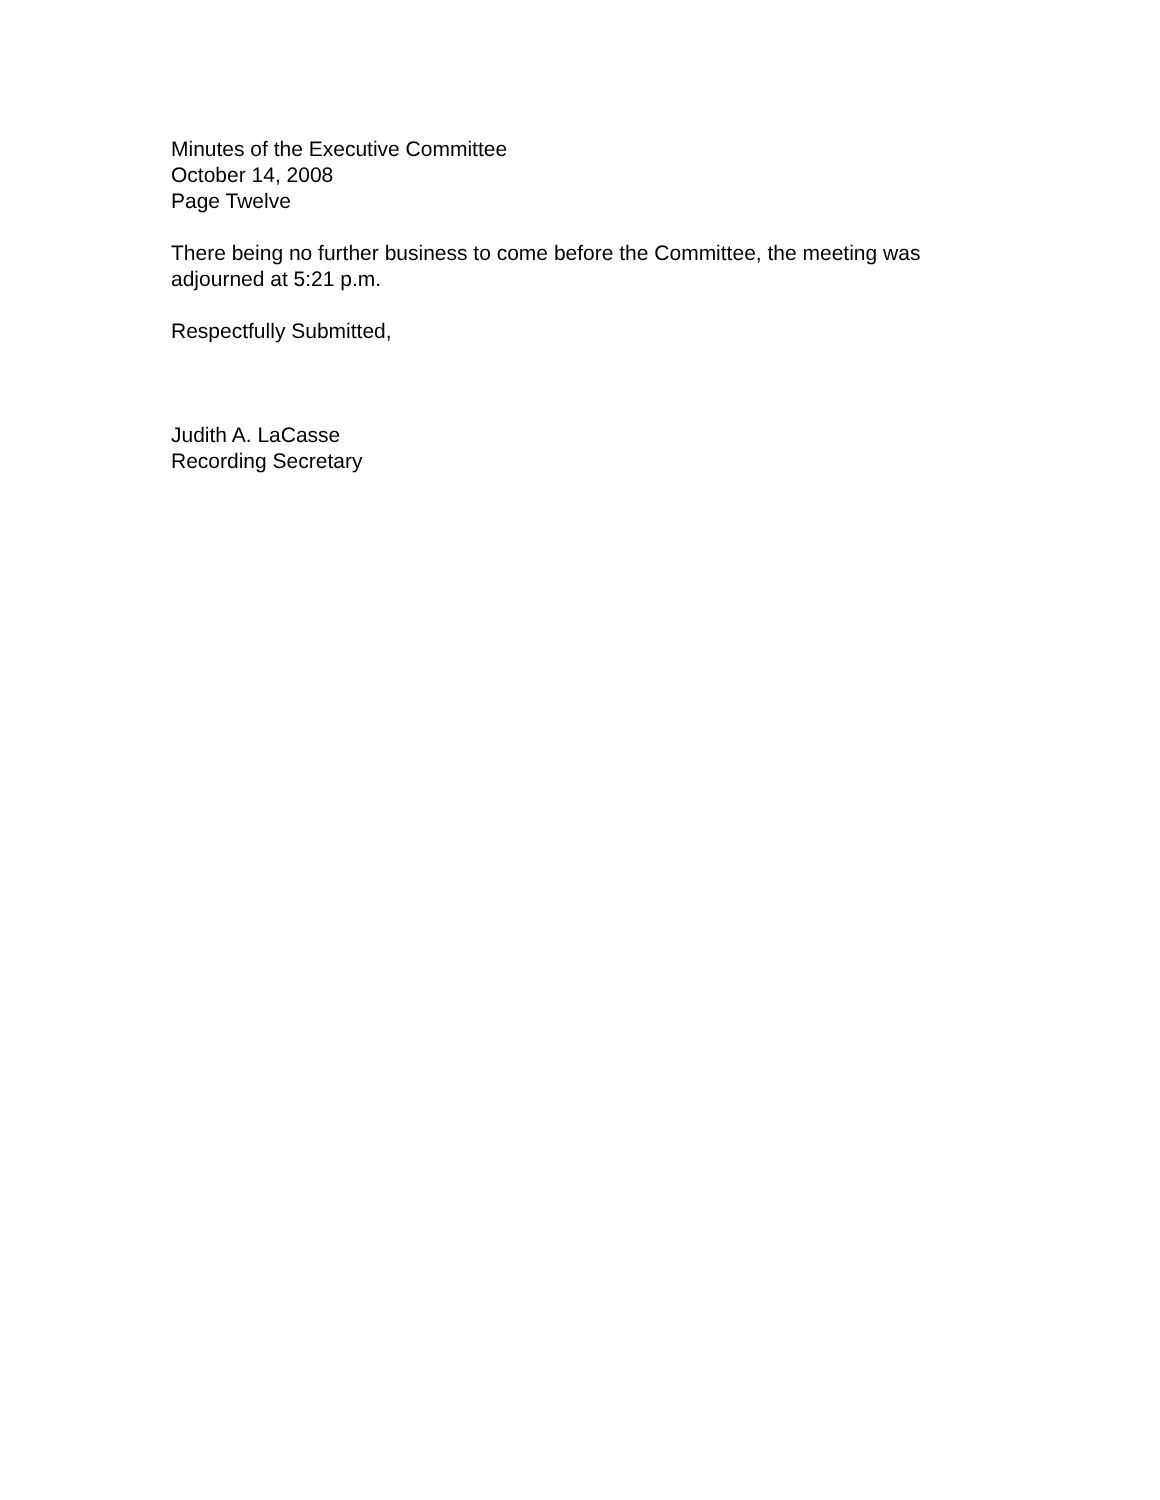Minutes of the Executive Committee
October 14, 2008
Page Twelve
There being no further business to come before the Committee, the meeting was adjourned at 5:21 p.m.
Respectfully Submitted,
Judith A. LaCasse
Recording Secretary